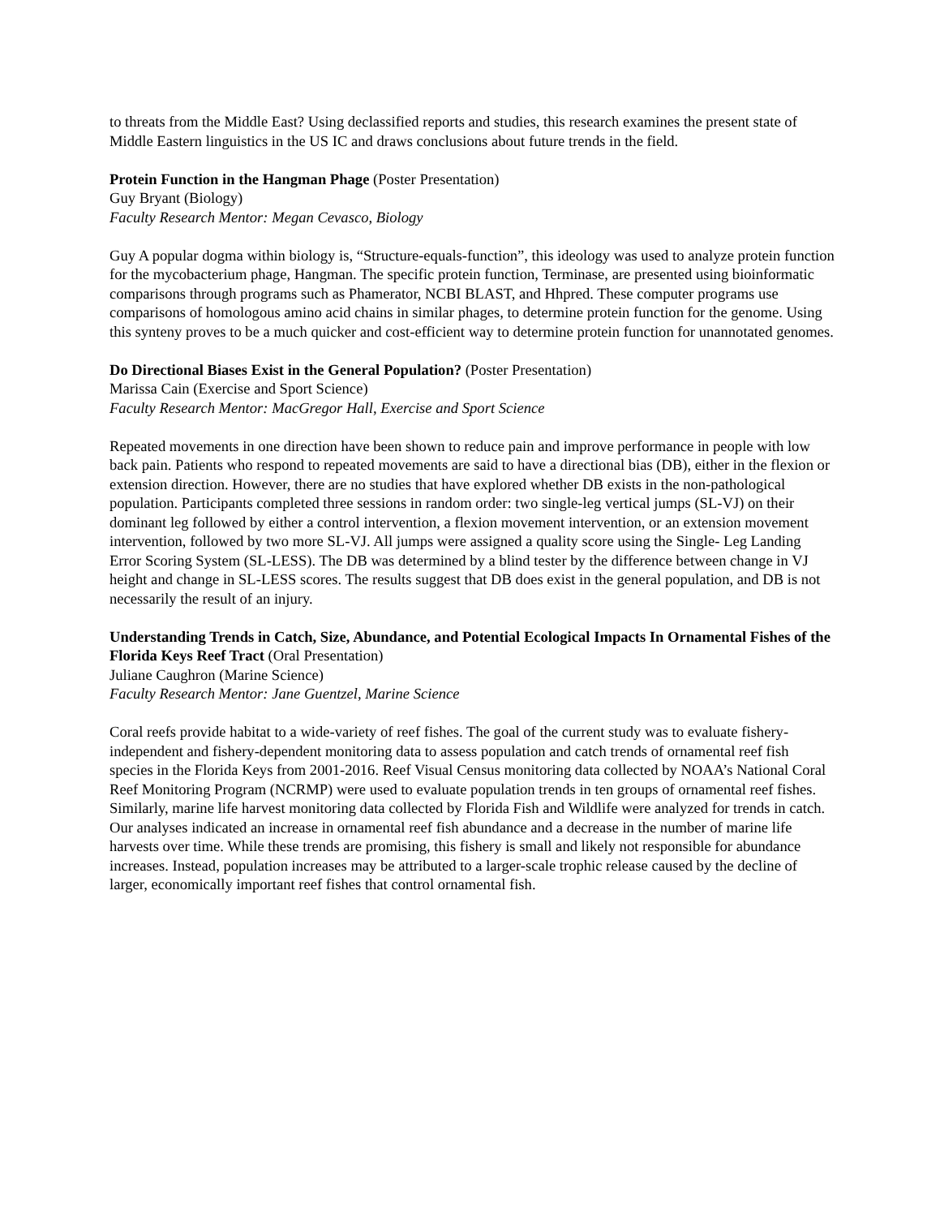to threats from the Middle East? Using declassified reports and studies, this research examines the present state of Middle Eastern linguistics in the US IC and draws conclusions about future trends in the field.
Protein Function in the Hangman Phage (Poster Presentation)
Guy Bryant (Biology)
Faculty Research Mentor: Megan Cevasco, Biology
Guy A popular dogma within biology is, “Structure-equals-function”, this ideology was used to analyze protein function for the mycobacterium phage, Hangman. The specific protein function, Terminase, are presented using bioinformatic comparisons through programs such as Phamerator, NCBI BLAST, and Hhpred. These computer programs use comparisons of homologous amino acid chains in similar phages, to determine protein function for the genome. Using this synteny proves to be a much quicker and cost-efficient way to determine protein function for unannotated genomes.
Do Directional Biases Exist in the General Population? (Poster Presentation)
Marissa Cain (Exercise and Sport Science)
Faculty Research Mentor: MacGregor Hall, Exercise and Sport Science
Repeated movements in one direction have been shown to reduce pain and improve performance in people with low back pain. Patients who respond to repeated movements are said to have a directional bias (DB), either in the flexion or extension direction. However, there are no studies that have explored whether DB exists in the non-pathological population. Participants completed three sessions in random order: two single-leg vertical jumps (SL-VJ) on their dominant leg followed by either a control intervention, a flexion movement intervention, or an extension movement intervention, followed by two more SL-VJ. All jumps were assigned a quality score using the Single- Leg Landing Error Scoring System (SL-LESS). The DB was determined by a blind tester by the difference between change in VJ height and change in SL-LESS scores. The results suggest that DB does exist in the general population, and DB is not necessarily the result of an injury.
Understanding Trends in Catch, Size, Abundance, and Potential Ecological Impacts In Ornamental Fishes of the Florida Keys Reef Tract (Oral Presentation)
Juliane Caughron (Marine Science)
Faculty Research Mentor: Jane Guentzel, Marine Science
Coral reefs provide habitat to a wide-variety of reef fishes. The goal of the current study was to evaluate fishery-independent and fishery-dependent monitoring data to assess population and catch trends of ornamental reef fish species in the Florida Keys from 2001-2016. Reef Visual Census monitoring data collected by NOAA’s National Coral Reef Monitoring Program (NCRMP) were used to evaluate population trends in ten groups of ornamental reef fishes. Similarly, marine life harvest monitoring data collected by Florida Fish and Wildlife were analyzed for trends in catch. Our analyses indicated an increase in ornamental reef fish abundance and a decrease in the number of marine life harvests over time. While these trends are promising, this fishery is small and likely not responsible for abundance increases. Instead, population increases may be attributed to a larger-scale trophic release caused by the decline of larger, economically important reef fishes that control ornamental fish.